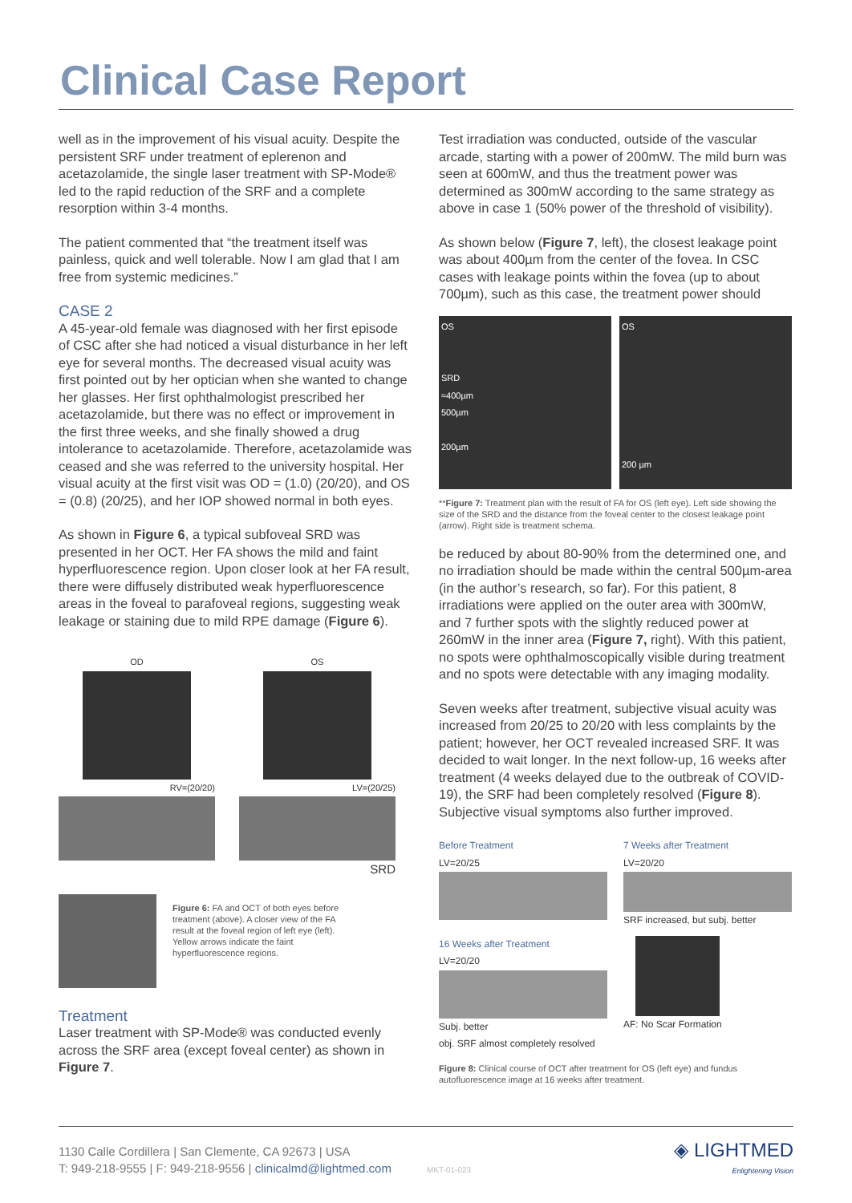Clinical Case Report
well as in the improvement of his visual acuity. Despite the persistent SRF under treatment of eplerenon and acetazolamide, the single laser treatment with SP-Mode® led to the rapid reduction of the SRF and a complete resorption within 3-4 months.
The patient commented that “the treatment itself was painless, quick and well tolerable. Now I am glad that I am free from systemic medicines.”
CASE 2
A 45-year-old female was diagnosed with her first episode of CSC after she had noticed a visual disturbance in her left eye for several months. The decreased visual acuity was first pointed out by her optician when she wanted to change her glasses. Her first ophthalmologist prescribed her acetazolamide, but there was no effect or improvement in the first three weeks, and she finally showed a drug intolerance to acetazolamide. Therefore, acetazolamide was ceased and she was referred to the university hospital. Her visual acuity at the first visit was OD = (1.0) (20/20), and OS = (0.8) (20/25), and her IOP showed normal in both eyes.
As shown in Figure 6, a typical subfoveal SRD was presented in her OCT. Her FA shows the mild and faint hyperfluorescence region. Upon closer look at her FA result, there were diffusely distributed weak hyperfluorescence areas in the foveal to parafoveal regions, suggesting weak leakage or staining due to mild RPE damage (Figure 6).
OD
RV=(20/20)
OS
LV=(20/25)
SRD
Figure 6: FA and OCT of both eyes before treatment (above). A closer view of the FA result at the foveal region of left eye (left). Yellow arrows indicate the faint hyperfluorescence regions.
Treatment
Laser treatment with SP-Mode® was conducted evenly across the SRF area (except foveal center) as shown in Figure 7.
Test irradiation was conducted, outside of the vascular arcade, starting with a power of 200mW. The mild burn was seen at 600mW, and thus the treatment power was determined as 300mW according to the same strategy as above in case 1 (50% power of the threshold of visibility).
As shown below (Figure 7, left), the closest leakage point was about 400µm from the center of the fovea. In CSC cases with leakage points within the fovea (up to about 700µm), such as this case, the treatment power should
OS
SRD
≈400µm
500µm
200µm
OS
200 µm
**Figure 7: Treatment plan with the result of FA for OS (left eye). Left side showing the size of the SRD and the distance from the foveal center to the closest leakage point (arrow). Right side is treatment schema.
be reduced by about 80-90% from the determined one, and no irradiation should be made within the central 500µm-area (in the author’s research, so far). For this patient, 8 irradiations were applied on the outer area with 300mW, and 7 further spots with the slightly reduced power at 260mW in the inner area (Figure 7, right). With this patient, no spots were ophthalmoscopically visible during treatment and no spots were detectable with any imaging modality.
Seven weeks after treatment, subjective visual acuity was increased from 20/25 to 20/20 with less complaints by the patient; however, her OCT revealed increased SRF. It was decided to wait longer. In the next follow-up, 16 weeks after treatment (4 weeks delayed due to the outbreak of COVID-19), the SRF had been completely resolved (Figure 8). Subjective visual symptoms also further improved.
Before Treatment
LV=20/25
7 Weeks after Treatment
LV=20/20
SRF increased, but subj. better
16 Weeks after Treatment
LV=20/20
Subj. better
obj. SRF almost completely resolved
AF: No Scar Formation
Figure 8: Clinical course of OCT after treatment for OS (left eye) and fundus autofluorescence image at 16 weeks after treatment.
1130 Calle Cordillera | San Clemente, CA 92673 | USA
T: 949-218-9555 | F: 949-218-9556 | clinicalmd@lightmed.com MKT-01-023
◈ LIGHTMED
Enlightening Vision